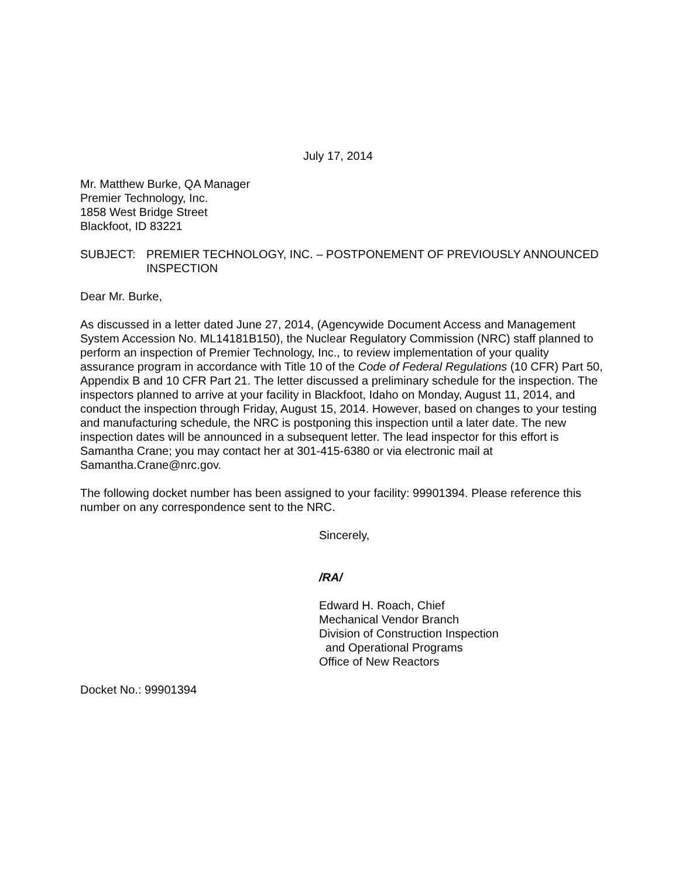July 17, 2014
Mr. Matthew Burke, QA Manager
Premier Technology, Inc.
1858 West Bridge Street
Blackfoot, ID 83221
SUBJECT: PREMIER TECHNOLOGY, INC. – POSTPONEMENT OF PREVIOUSLY ANNOUNCED INSPECTION
Dear Mr. Burke,
As discussed in a letter dated June 27, 2014, (Agencywide Document Access and Management System Accession No. ML14181B150), the Nuclear Regulatory Commission (NRC) staff planned to perform an inspection of Premier Technology, Inc., to review implementation of your quality assurance program in accordance with Title 10 of the Code of Federal Regulations (10 CFR) Part 50, Appendix B and 10 CFR Part 21. The letter discussed a preliminary schedule for the inspection. The inspectors planned to arrive at your facility in Blackfoot, Idaho on Monday, August 11, 2014, and conduct the inspection through Friday, August 15, 2014. However, based on changes to your testing and manufacturing schedule, the NRC is postponing this inspection until a later date. The new inspection dates will be announced in a subsequent letter. The lead inspector for this effort is Samantha Crane; you may contact her at 301-415-6380 or via electronic mail at Samantha.Crane@nrc.gov.
The following docket number has been assigned to your facility: 99901394. Please reference this number on any correspondence sent to the NRC.
Sincerely,
/RA/
Edward H. Roach, Chief
Mechanical Vendor Branch
Division of Construction Inspection
and Operational Programs
Office of New Reactors
Docket No.: 99901394